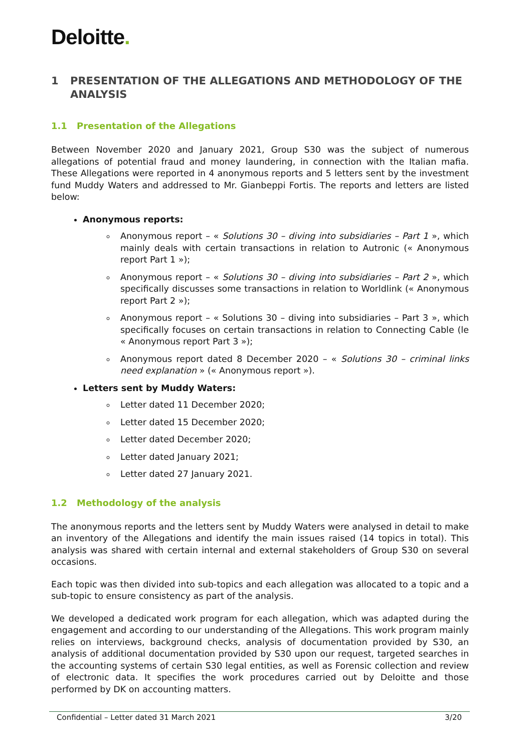Deloitte.
1 PRESENTATION OF THE ALLEGATIONS AND METHODOLOGY OF THE ANALYSIS
1.1 Presentation of the Allegations
Between November 2020 and January 2021, Group S30 was the subject of numerous allegations of potential fraud and money laundering, in connection with the Italian mafia. These Allegations were reported in 4 anonymous reports and 5 letters sent by the investment fund Muddy Waters and addressed to Mr. Gianbeppi Fortis. The reports and letters are listed below:
Anonymous reports:
Anonymous report – « Solutions 30 – diving into subsidiaries – Part 1 », which mainly deals with certain transactions in relation to Autronic (« Anonymous report Part 1 »);
Anonymous report – « Solutions 30 – diving into subsidiaries – Part 2 », which specifically discusses some transactions in relation to Worldlink (« Anonymous report Part 2 »);
Anonymous report – « Solutions 30 – diving into subsidiaries – Part 3 », which specifically focuses on certain transactions in relation to Connecting Cable (le « Anonymous report Part 3 »);
Anonymous report dated 8 December 2020 – « Solutions 30 – criminal links need explanation » (« Anonymous report »).
Letters sent by Muddy Waters:
Letter dated 11 December 2020;
Letter dated 15 December 2020;
Letter dated December 2020;
Letter dated January 2021;
Letter dated 27 January 2021.
1.2 Methodology of the analysis
The anonymous reports and the letters sent by Muddy Waters were analysed in detail to make an inventory of the Allegations and identify the main issues raised (14 topics in total). This analysis was shared with certain internal and external stakeholders of Group S30 on several occasions.
Each topic was then divided into sub-topics and each allegation was allocated to a topic and a sub-topic to ensure consistency as part of the analysis.
We developed a dedicated work program for each allegation, which was adapted during the engagement and according to our understanding of the Allegations. This work program mainly relies on interviews, background checks, analysis of documentation provided by S30, an analysis of additional documentation provided by S30 upon our request, targeted searches in the accounting systems of certain S30 legal entities, as well as Forensic collection and review of electronic data. It specifies the work procedures carried out by Deloitte and those performed by DK on accounting matters.
Confidential – Letter dated 31 March 2021 3/20